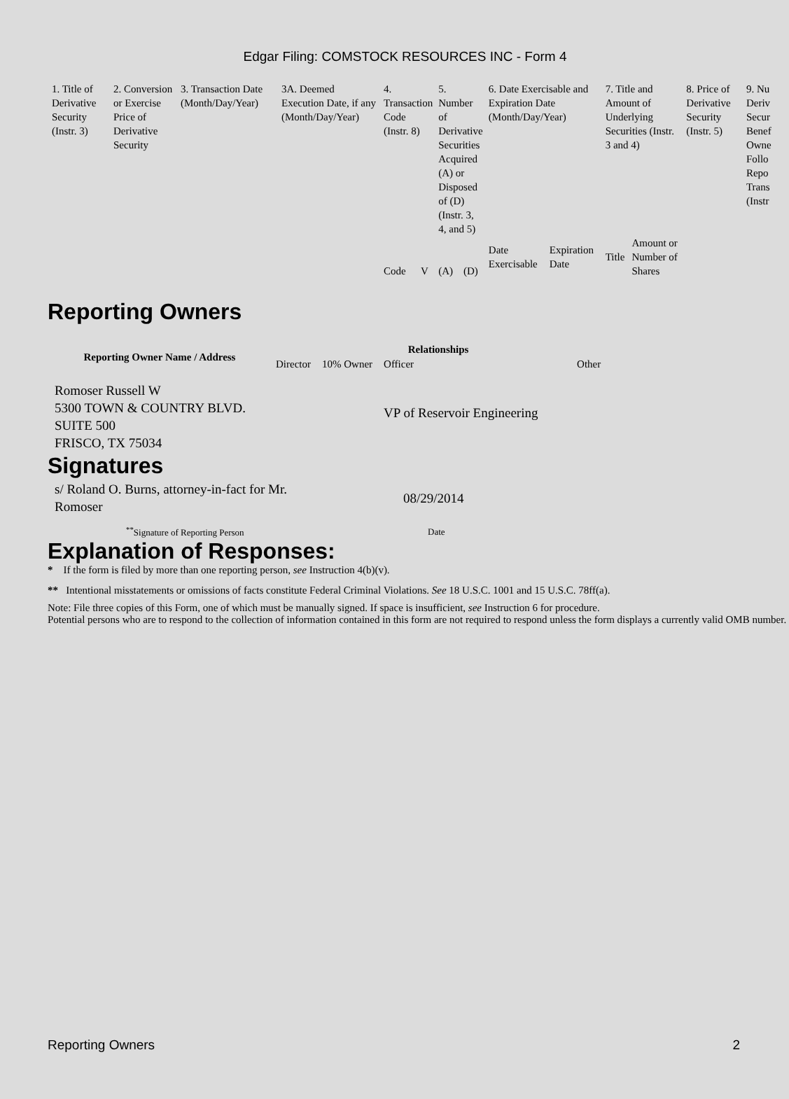Edgar Filing: COMSTOCK RESOURCES INC - Form 4
| 1. Title of Derivative Security (Instr. 3) | 2. Conversion or Exercise Price of Derivative Security | 3. Transaction Date (Month/Day/Year) | 3A. Deemed Execution Date, if any (Month/Day/Year) | 4. Transaction Code (Instr. 8) | | 5. Number of Derivative Securities Acquired (A) or Disposed of (D) (Instr. 3, 4, and 5) | | 6. Date Exercisable and Expiration Date (Month/Day/Year) | | 7. Title and Amount of Underlying Securities (Instr. 3 and 4) | | 8. Price of Derivative Security (Instr. 5) | 9. Nu Deriv Secur Benef Owne Follo Repo Trans (Instr |
| | | | | Code | V | (A) | (D) | Date Exercisable | Expiration Date | Title | Amount or Number of Shares | | |
Reporting Owners
| Reporting Owner Name / Address | Relationships | | | |
| --- | --- | --- | --- | --- |
| | Director | 10% Owner | Officer | Other |
| Romoser Russell W 5300 TOWN & COUNTRY BLVD. SUITE 500 FRISCO, TX 75034 | | | VP of Reservoir Engineering | |
Signatures
| s/ Roland O. Burns, attorney-in-fact for Mr. Romoser | 08/29/2014 |
| <sup>**</sup> Signature of Reporting Person | Date |
Explanation of Responses:
* If the form is filed by more than one reporting person, see Instruction 4(b)(v).
** Intentional misstatements or omissions of facts constitute Federal Criminal Violations. See 18 U.S.C. 1001 and 15 U.S.C. 78ff(a).
Note: File three copies of this Form, one of which must be manually signed. If space is insufficient, see Instruction 6 for procedure.
Potential persons who are to respond to the collection of information contained in this form are not required to respond unless the form displays a currently valid OMB number.
Reporting Owners 2